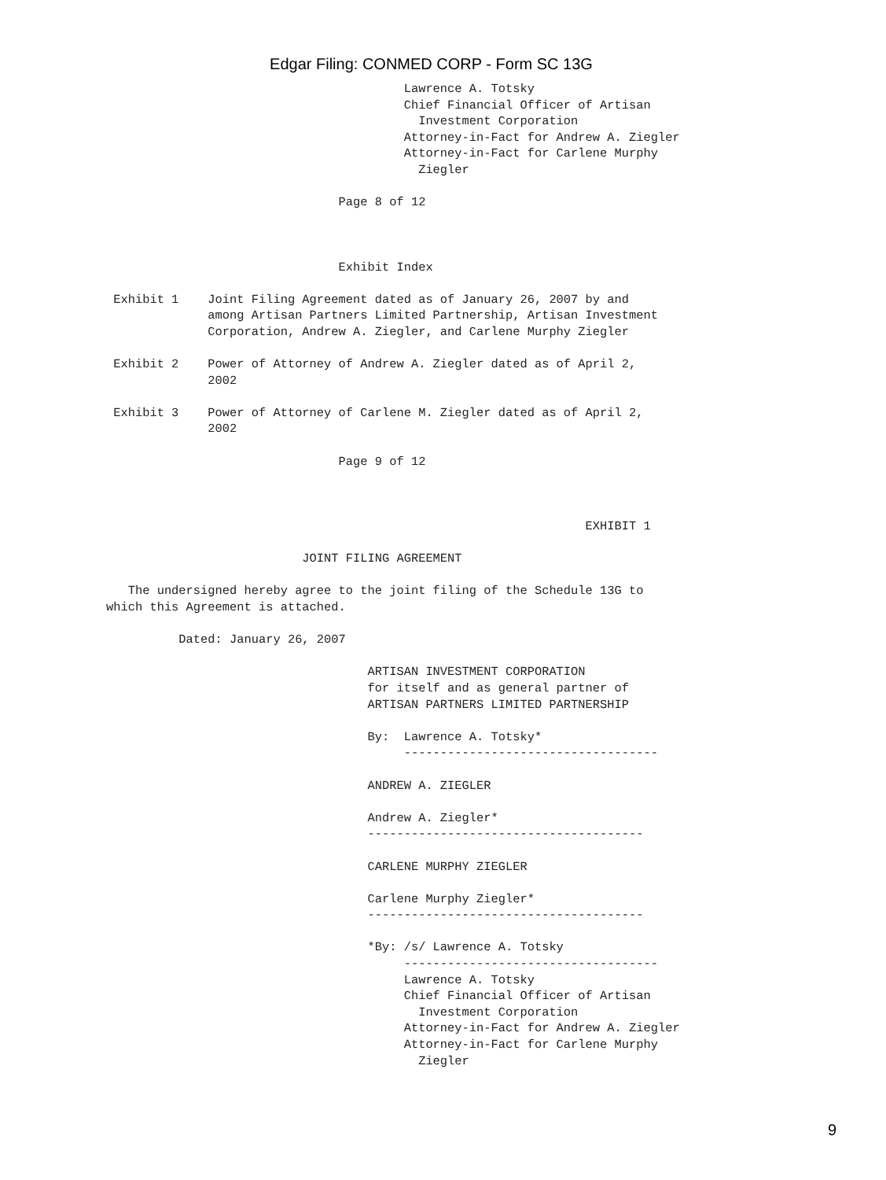Edgar Filing: CONMED CORP - Form SC 13G
                                         Lawrence A. Totsky
                                         Chief Financial Officer of Artisan
                                           Investment Corporation
                                         Attorney-in-Fact for Andrew A. Ziegler
                                         Attorney-in-Fact for Carlene Murphy
                                           Ziegler

                                Page 8 of 12



                                Exhibit Index

 Exhibit 1    Joint Filing Agreement dated as of January 26, 2007 by and
              among Artisan Partners Limited Partnership, Artisan Investment
              Corporation, Andrew A. Ziegler, and Carlene Murphy Ziegler

 Exhibit 2    Power of Attorney of Andrew A. Ziegler dated as of April 2,
              2002

 Exhibit 3    Power of Attorney of Carlene M. Ziegler dated as of April 2,
              2002

                                Page 9 of 12



                                                                  EXHIBIT 1

                           JOINT FILING AGREEMENT

   The undersigned hereby agree to the joint filing of the Schedule 13G to
which this Agreement is attached.

          Dated: January 26, 2007

                                    ARTISAN INVESTMENT CORPORATION
                                    for itself and as general partner of
                                    ARTISAN PARTNERS LIMITED PARTNERSHIP

                                    By:  Lawrence A. Totsky*
                                         -----------------------------------

                                    ANDREW A. ZIEGLER

                                    Andrew A. Ziegler*
                                    --------------------------------------

                                    CARLENE MURPHY ZIEGLER

                                    Carlene Murphy Ziegler*
                                    --------------------------------------

                                    *By: /s/ Lawrence A. Totsky
                                         -----------------------------------
                                         Lawrence A. Totsky
                                         Chief Financial Officer of Artisan
                                           Investment Corporation
                                         Attorney-in-Fact for Andrew A. Ziegler
                                         Attorney-in-Fact for Carlene Murphy
                                           Ziegler
9